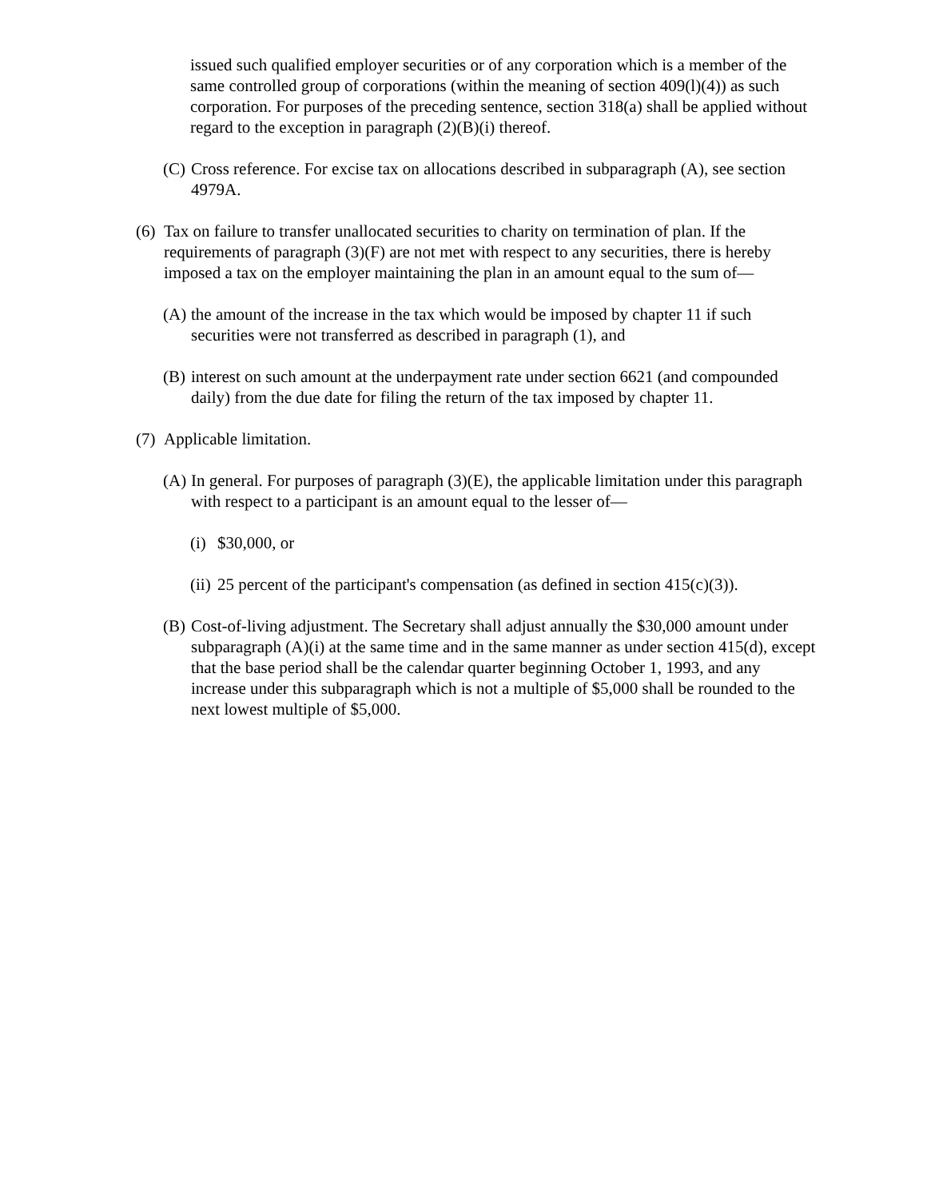issued such qualified employer securities or of any corporation which is a member of the same controlled group of corporations (within the meaning of section 409(l)(4)) as such corporation. For purposes of the preceding sentence, section 318(a) shall be applied without regard to the exception in paragraph (2)(B)(i) thereof.
(C)
Cross reference. For excise tax on allocations described in subparagraph (A), see section 4979A.
(6)
Tax on failure to transfer unallocated securities to charity on termination of plan. If the requirements of paragraph (3)(F) are not met with respect to any securities, there is hereby imposed a tax on the employer maintaining the plan in an amount equal to the sum of—
(A)
the amount of the increase in the tax which would be imposed by chapter 11 if such securities were not transferred as described in paragraph (1), and
(B)
interest on such amount at the underpayment rate under section 6621 (and compounded daily) from the due date for filing the return of the tax imposed by chapter 11.
(7)
Applicable limitation.
(A)
In general. For purposes of paragraph (3)(E), the applicable limitation under this paragraph with respect to a participant is an amount equal to the lesser of—
(i)
$30,000, or
(ii)
25 percent of the participant's compensation (as defined in section 415(c)(3)).
(B)
Cost-of-living adjustment. The Secretary shall adjust annually the $30,000 amount under subparagraph (A)(i) at the same time and in the same manner as under section 415(d), except that the base period shall be the calendar quarter beginning October 1, 1993, and any increase under this subparagraph which is not a multiple of $5,000 shall be rounded to the next lowest multiple of $5,000.